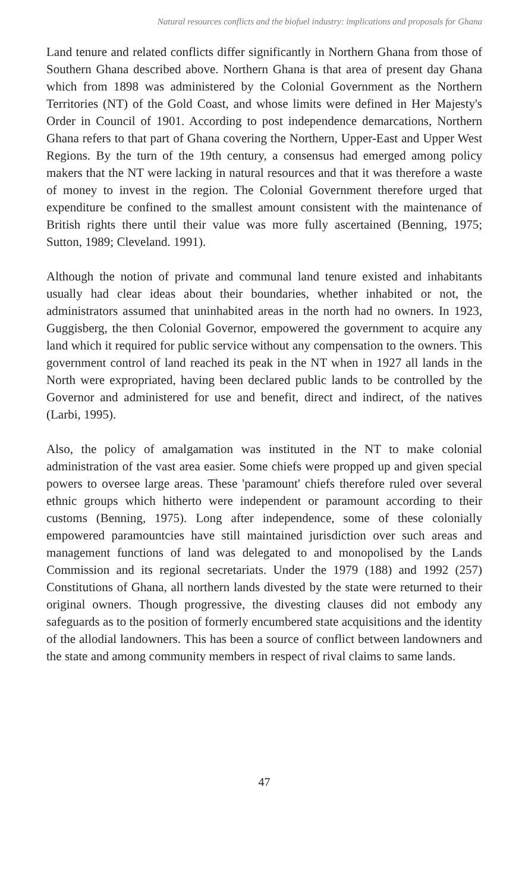Natural resources conflicts and the biofuel industry: implications and proposals for Ghana
Land tenure and related conflicts differ significantly in Northern Ghana from those of Southern Ghana described above. Northern Ghana is that area of present day Ghana which from 1898 was administered by the Colonial Government as the Northern Territories (NT) of the Gold Coast, and whose limits were defined in Her Majesty's Order in Council of 1901. According to post independence demarcations, Northern Ghana refers to that part of Ghana covering the Northern, Upper-East and Upper West Regions. By the turn of the 19th century, a consensus had emerged among policy makers that the NT were lacking in natural resources and that it was therefore a waste of money to invest in the region. The Colonial Government therefore urged that expenditure be confined to the smallest amount consistent with the maintenance of British rights there until their value was more fully ascertained (Benning, 1975; Sutton, 1989; Cleveland. 1991).
Although the notion of private and communal land tenure existed and inhabitants usually had clear ideas about their boundaries, whether inhabited or not, the administrators assumed that uninhabited areas in the north had no owners. In 1923, Guggisberg, the then Colonial Governor, empowered the government to acquire any land which it required for public service without any compensation to the owners. This government control of land reached its peak in the NT when in 1927 all lands in the North were expropriated, having been declared public lands to be controlled by the Governor and administered for use and benefit, direct and indirect, of the natives (Larbi, 1995).
Also, the policy of amalgamation was instituted in the NT to make colonial administration of the vast area easier. Some chiefs were propped up and given special powers to oversee large areas. These 'paramount' chiefs therefore ruled over several ethnic groups which hitherto were independent or paramount according to their customs (Benning, 1975). Long after independence, some of these colonially empowered paramountcies have still maintained jurisdiction over such areas and management functions of land was delegated to and monopolised by the Lands Commission and its regional secretariats. Under the 1979 (188) and 1992 (257) Constitutions of Ghana, all northern lands divested by the state were returned to their original owners. Though progressive, the divesting clauses did not embody any safeguards as to the position of formerly encumbered state acquisitions and the identity of the allodial landowners. This has been a source of conflict between landowners and the state and among community members in respect of rival claims to same lands.
47